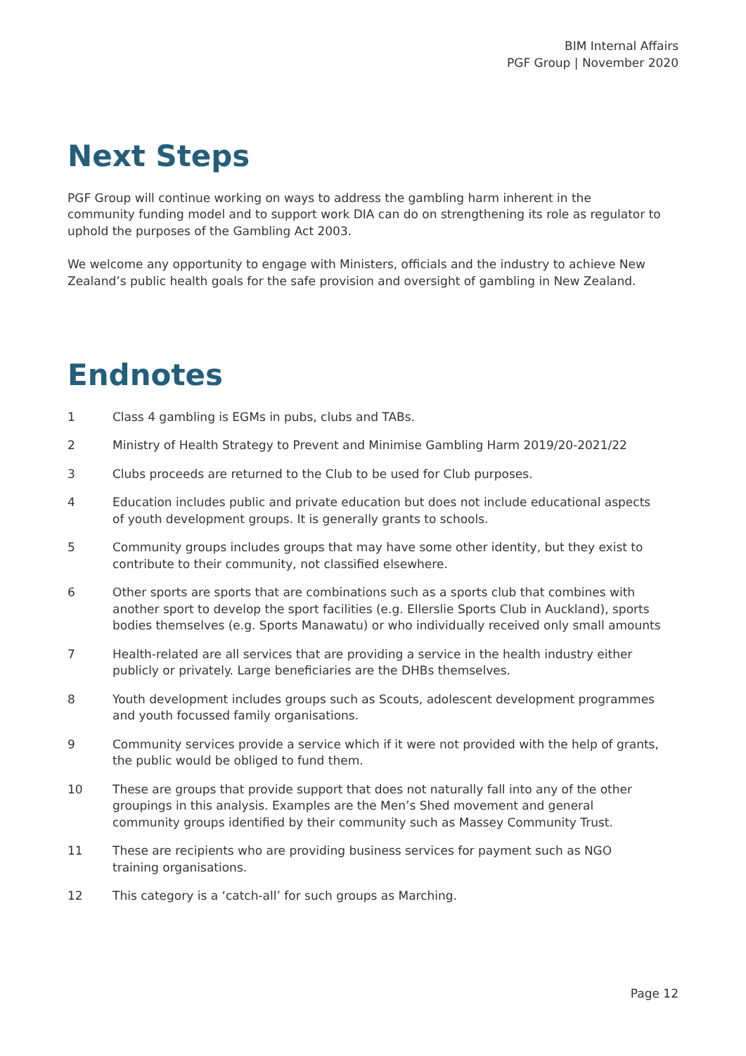BIM Internal Affairs
PGF Group | November 2020
Next Steps
PGF Group will continue working on ways to address the gambling harm inherent in the community funding model and to support work DIA can do on strengthening its role as regulator to uphold the purposes of the Gambling Act 2003.
We welcome any opportunity to engage with Ministers, officials and the industry to achieve New Zealand’s public health goals for the safe provision and oversight of gambling in New Zealand.
Endnotes
1 Class 4 gambling is EGMs in pubs, clubs and TABs.
2 Ministry of Health Strategy to Prevent and Minimise Gambling Harm 2019/20-2021/22
3 Clubs proceeds are returned to the Club to be used for Club purposes.
4 Education includes public and private education but does not include educational aspects of youth development groups. It is generally grants to schools.
5 Community groups includes groups that may have some other identity, but they exist to contribute to their community, not classified elsewhere.
6 Other sports are sports that are combinations such as a sports club that combines with another sport to develop the sport facilities (e.g. Ellerslie Sports Club in Auckland), sports bodies themselves (e.g. Sports Manawatu) or who individually received only small amounts
7 Health-related are all services that are providing a service in the health industry either publicly or privately. Large beneficiaries are the DHBs themselves.
8 Youth development includes groups such as Scouts, adolescent development programmes and youth focussed family organisations.
9 Community services provide a service which if it were not provided with the help of grants, the public would be obliged to fund them.
10 These are groups that provide support that does not naturally fall into any of the other groupings in this analysis. Examples are the Men’s Shed movement and general community groups identified by their community such as Massey Community Trust.
11 These are recipients who are providing business services for payment such as NGO training organisations.
12 This category is a ‘catch-all’ for such groups as Marching.
Page 12